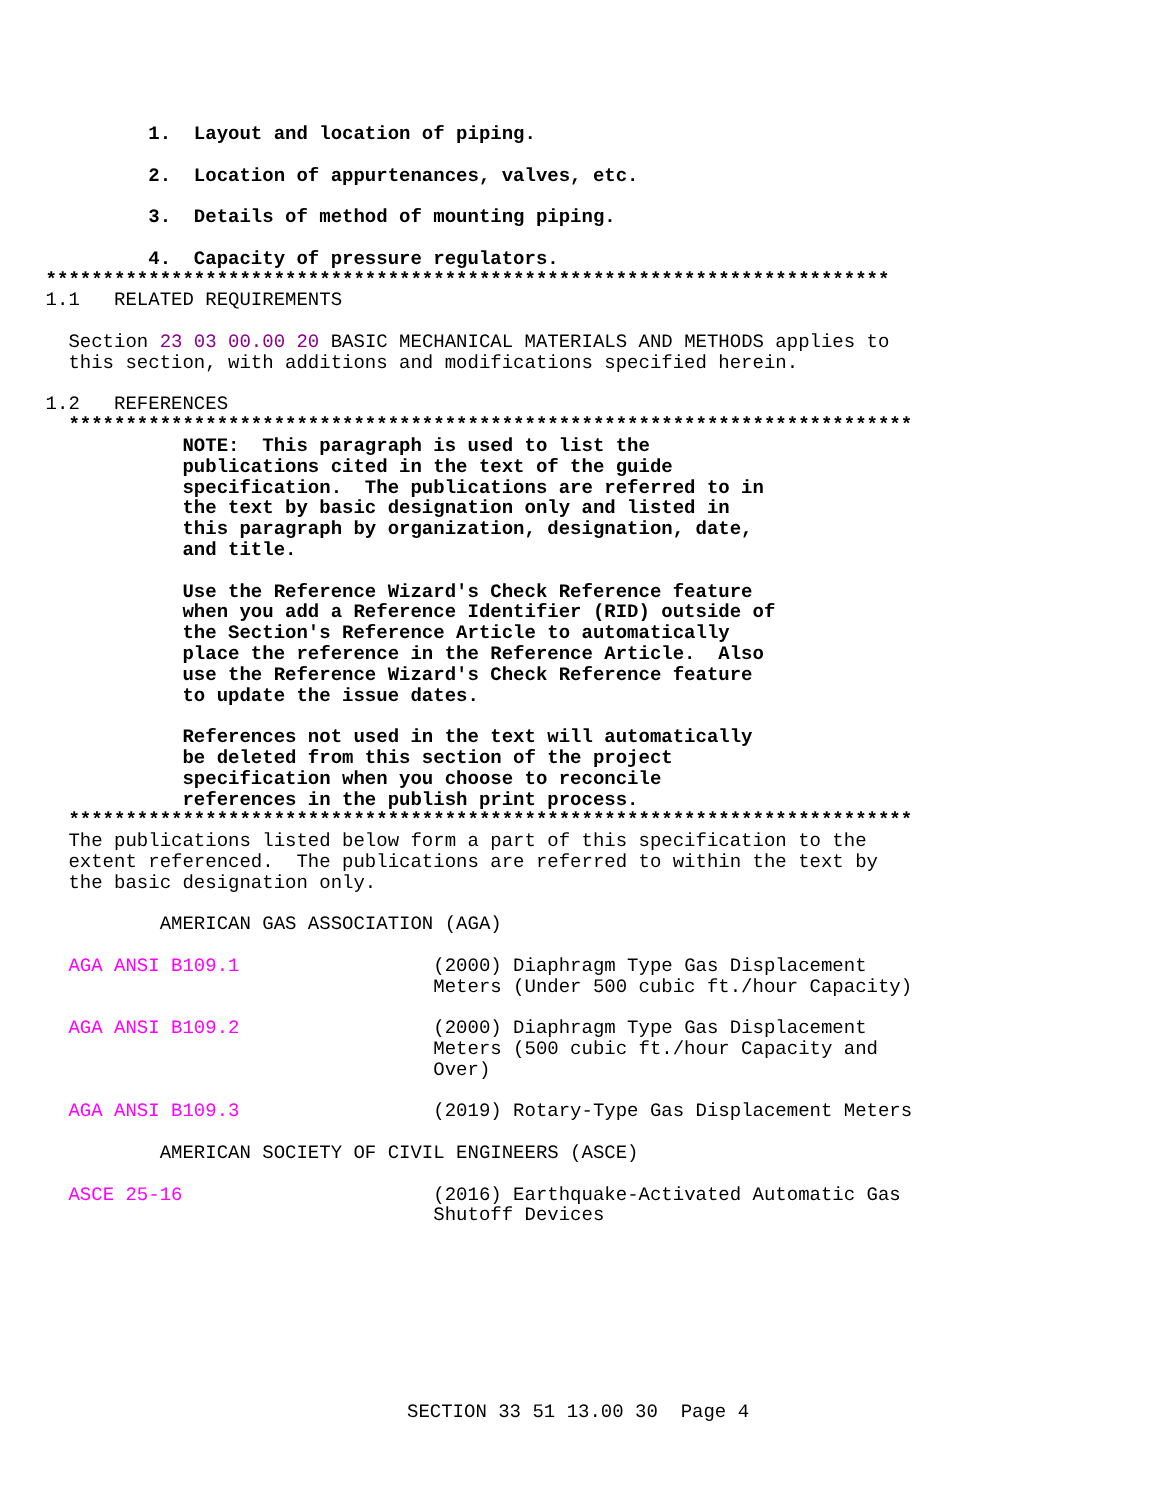1.  Layout and location of piping.

             2.  Location of appurtenances, valves, etc.

             3.  Details of method of mounting piping.

             4.  Capacity of pressure regulators.
    **************************************************************************
    1.1   RELATED REQUIREMENTS

      Section 23 03 00.00 20 BASIC MECHANICAL MATERIALS AND METHODS applies to
      this section, with additions and modifications specified herein.

    1.2   REFERENCES
      **************************************************************************
                NOTE:  This paragraph is used to list the
                publications cited in the text of the guide
                specification.  The publications are referred to in
                the text by basic designation only and listed in
                this paragraph by organization, designation, date,
                and title.

                Use the Reference Wizard's Check Reference feature
                when you add a Reference Identifier (RID) outside of
                the Section's Reference Article to automatically
                place the reference in the Reference Article.  Also
                use the Reference Wizard's Check Reference feature
                to update the issue dates.

                References not used in the text will automatically
                be deleted from this section of the project
                specification when you choose to reconcile
                references in the publish print process.
      **************************************************************************
      The publications listed below form a part of this specification to the
      extent referenced.  The publications are referred to within the text by
      the basic designation only.

              AMERICAN GAS ASSOCIATION (AGA)

      AGA ANSI B109.1                 (2000) Diaphragm Type Gas Displacement
                                      Meters (Under 500 cubic ft./hour Capacity)

      AGA ANSI B109.2                 (2000) Diaphragm Type Gas Displacement
                                      Meters (500 cubic ft./hour Capacity and
                                      Over)

      AGA ANSI B109.3                 (2019) Rotary-Type Gas Displacement Meters

              AMERICAN SOCIETY OF CIVIL ENGINEERS (ASCE)

      ASCE 25-16                      (2016) Earthquake-Activated Automatic Gas
                                      Shutoff Devices
SECTION 33 51 13.00 30  Page 4